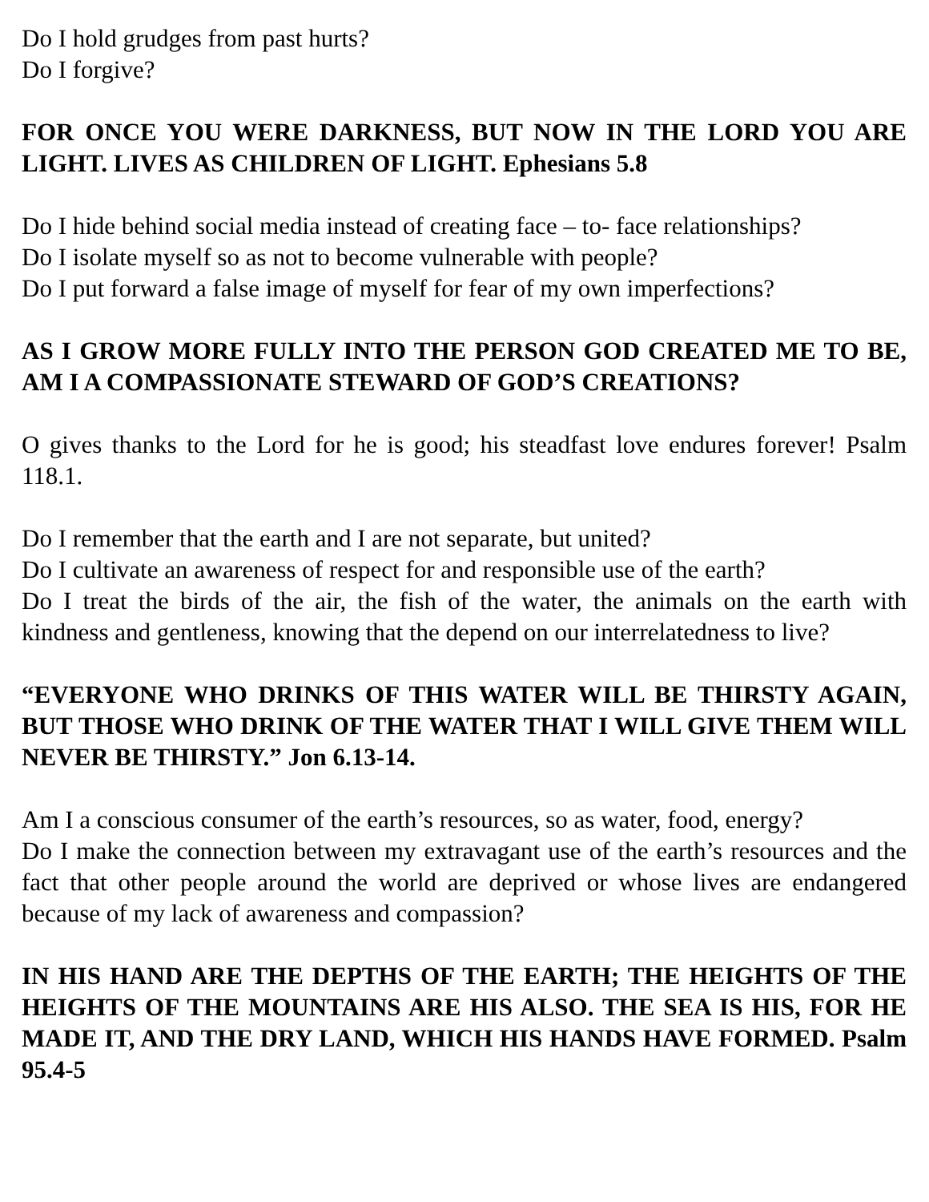Do I hold grudges from past hurts?
Do I forgive?
FOR ONCE YOU WERE DARKNESS, BUT NOW IN THE LORD YOU ARE LIGHT. LIVES AS CHILDREN OF LIGHT. Ephesians 5.8
Do I hide behind social media instead of creating face – to- face relationships?
Do I isolate myself so as not to become vulnerable with people?
Do I put forward a false image of myself for fear of my own imperfections?
AS I GROW MORE FULLY INTO THE PERSON GOD CREATED ME TO BE, AM I A COMPASSIONATE STEWARD OF GOD’S CREATIONS?
O gives thanks to the Lord for he is good; his steadfast love endures forever! Psalm 118.1.
Do I remember that the earth and I are not separate, but united?
Do I cultivate an awareness of respect for and responsible use of the earth?
Do I treat the birds of the air, the fish of the water, the animals on the earth with kindness and gentleness, knowing that the depend on our interrelatedness to live?
“EVERYONE WHO DRINKS OF THIS WATER WILL BE THIRSTY AGAIN, BUT THOSE WHO DRINK OF THE WATER THAT I WILL GIVE THEM WILL NEVER BE THIRSTY.” Jon 6.13-14.
Am I a conscious consumer of the earth’s resources, so as water, food, energy?
Do I make the connection between my extravagant use of the earth’s resources and the fact that other people around the world are deprived or whose lives are endangered because of my lack of awareness and compassion?
IN HIS HAND ARE THE DEPTHS OF THE EARTH; THE HEIGHTS OF THE HEIGHTS OF THE MOUNTAINS ARE HIS ALSO. THE SEA IS HIS, FOR HE MADE IT, AND THE DRY LAND, WHICH HIS HANDS HAVE FORMED. Psalm 95.4-5